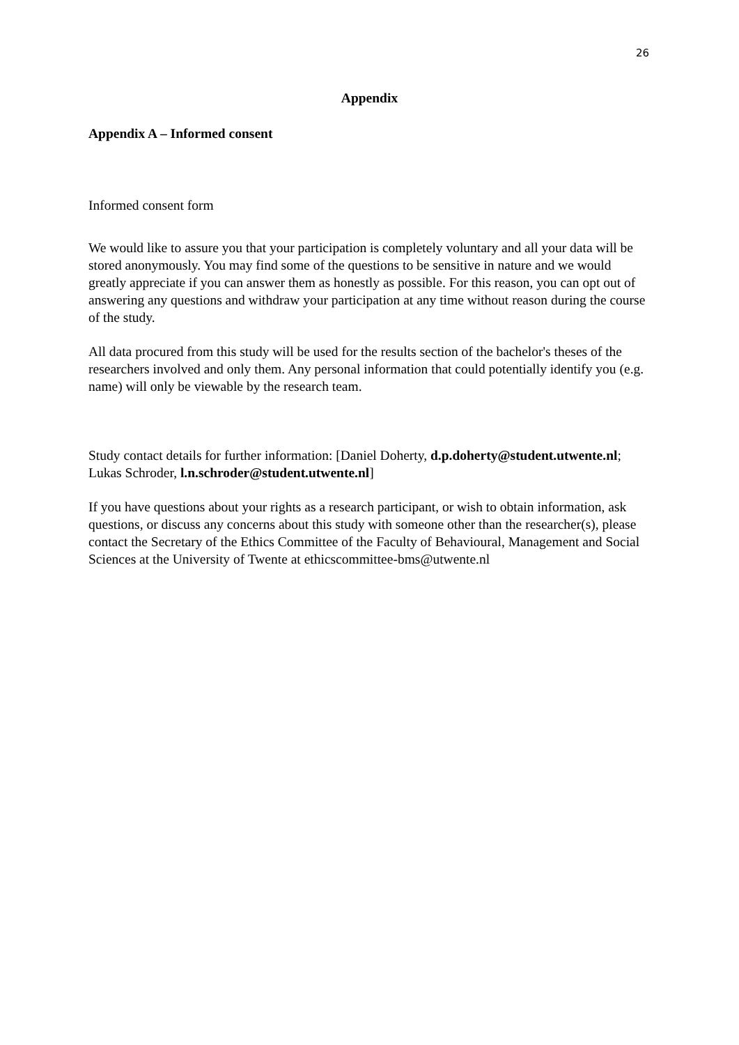26
Appendix
Appendix A – Informed consent
Informed consent form
We would like to assure you that your participation is completely voluntary and all your data will be stored anonymously. You may find some of the questions to be sensitive in nature and we would greatly appreciate if you can answer them as honestly as possible. For this reason, you can opt out of answering any questions and withdraw your participation at any time without reason during the course of the study.
All data procured from this study will be used for the results section of the bachelor's theses of the researchers involved and only them. Any personal information that could potentially identify you (e.g. name) will only be viewable by the research team.
Study contact details for further information: [Daniel Doherty, d.p.doherty@student.utwente.nl; Lukas Schroder, l.n.schroder@student.utwente.nl]
If you have questions about your rights as a research participant, or wish to obtain information, ask questions, or discuss any concerns about this study with someone other than the researcher(s), please contact the Secretary of the Ethics Committee of the Faculty of Behavioural, Management and Social Sciences at the University of Twente at ethicscommittee-bms@utwente.nl